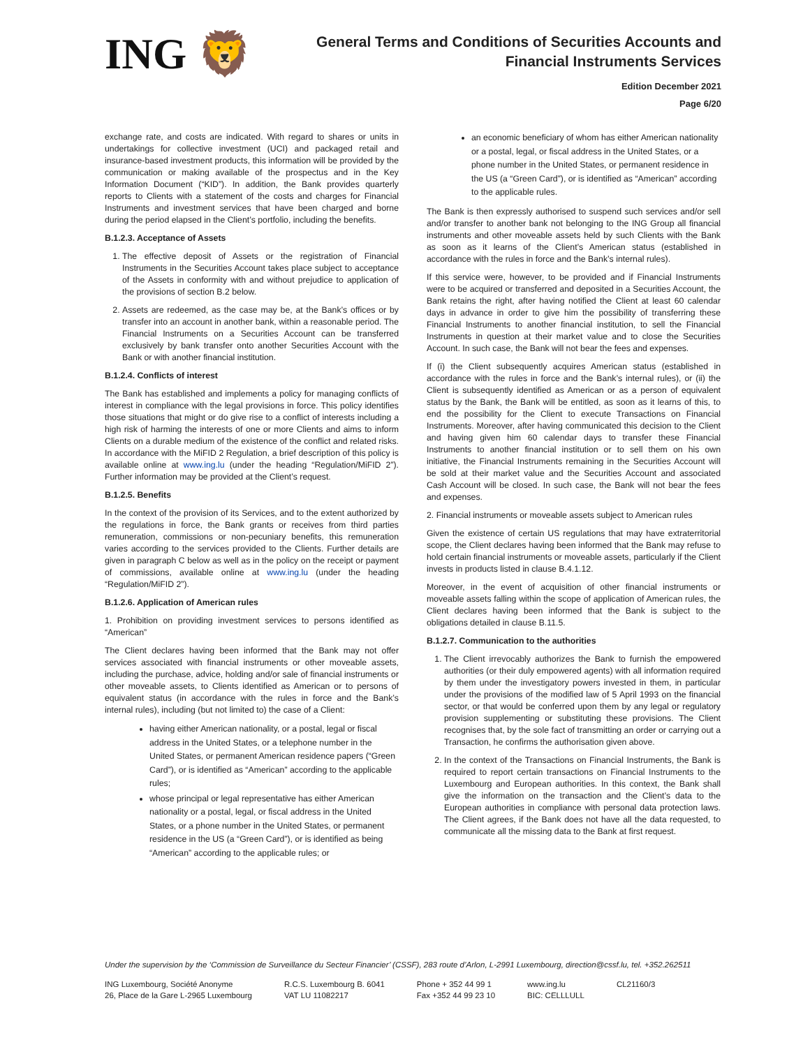ING 🦁
General Terms and Conditions of Securities Accounts and
Financial Instruments Services
Edition December 2021
Page 6/20
exchange rate, and costs are indicated. With regard to shares or units in undertakings for collective investment (UCI) and packaged retail and insurance-based investment products, this information will be provided by the communication or making available of the prospectus and in the Key Information Document (“KID”). In addition, the Bank provides quarterly reports to Clients with a statement of the costs and charges for Financial Instruments and investment services that have been charged and borne during the period elapsed in the Client’s portfolio, including the benefits.
B.1.2.3. Acceptance of Assets
1. The effective deposit of Assets or the registration of Financial Instruments in the Securities Account takes place subject to acceptance of the Assets in conformity with and without prejudice to application of the provisions of section B.2 below.
2. Assets are redeemed, as the case may be, at the Bank’s offices or by transfer into an account in another bank, within a reasonable period. The Financial Instruments on a Securities Account can be transferred exclusively by bank transfer onto another Securities Account with the Bank or with another financial institution.
B.1.2.4. Conflicts of interest
The Bank has established and implements a policy for managing conflicts of interest in compliance with the legal provisions in force. This policy identifies those situations that might or do give rise to a conflict of interests including a high risk of harming the interests of one or more Clients and aims to inform Clients on a durable medium of the existence of the conflict and related risks. In accordance with the MiFID 2 Regulation, a brief description of this policy is available online at www.ing.lu (under the heading “Regulation/MiFID 2”). Further information may be provided at the Client’s request.
B.1.2.5. Benefits
In the context of the provision of its Services, and to the extent authorized by the regulations in force, the Bank grants or receives from third parties remuneration, commissions or non-pecuniary benefits, this remuneration varies according to the services provided to the Clients. Further details are given in paragraph C below as well as in the policy on the receipt or payment of commissions, available online at www.ing.lu (under the heading “Regulation/MiFID 2”).
B.1.2.6. Application of American rules
1. Prohibition on providing investment services to persons identified as “American”
The Client declares having been informed that the Bank may not offer services associated with financial instruments or other moveable assets, including the purchase, advice, holding and/or sale of financial instruments or other moveable assets, to Clients identified as American or to persons of equivalent status (in accordance with the rules in force and the Bank’s internal rules), including (but not limited to) the case of a Client:
having either American nationality, or a postal, legal or fiscal address in the United States, or a telephone number in the United States, or permanent American residence papers (“Green Card”), or is identified as “American” according to the applicable rules;
whose principal or legal representative has either American nationality or a postal, legal, or fiscal address in the United States, or a phone number in the United States, or permanent residence in the US (a “Green Card”), or is identified as being “American” according to the applicable rules; or
an economic beneficiary of whom has either American nationality or a postal, legal, or fiscal address in the United States, or a phone number in the United States, or permanent residence in the US (a “Green Card”), or is identified as “American” according to the applicable rules.
The Bank is then expressly authorised to suspend such services and/or sell and/or transfer to another bank not belonging to the ING Group all financial instruments and other moveable assets held by such Clients with the Bank as soon as it learns of the Client’s American status (established in accordance with the rules in force and the Bank’s internal rules).
If this service were, however, to be provided and if Financial Instruments were to be acquired or transferred and deposited in a Securities Account, the Bank retains the right, after having notified the Client at least 60 calendar days in advance in order to give him the possibility of transferring these Financial Instruments to another financial institution, to sell the Financial Instruments in question at their market value and to close the Securities Account. In such case, the Bank will not bear the fees and expenses.
If (i) the Client subsequently acquires American status (established in accordance with the rules in force and the Bank’s internal rules), or (ii) the Client is subsequently identified as American or as a person of equivalent status by the Bank, the Bank will be entitled, as soon as it learns of this, to end the possibility for the Client to execute Transactions on Financial Instruments. Moreover, after having communicated this decision to the Client and having given him 60 calendar days to transfer these Financial Instruments to another financial institution or to sell them on his own initiative, the Financial Instruments remaining in the Securities Account will be sold at their market value and the Securities Account and associated Cash Account will be closed. In such case, the Bank will not bear the fees and expenses.
2. Financial instruments or moveable assets subject to American rules
Given the existence of certain US regulations that may have extraterritorial scope, the Client declares having been informed that the Bank may refuse to hold certain financial instruments or moveable assets, particularly if the Client invests in products listed in clause B.4.1.12.
Moreover, in the event of acquisition of other financial instruments or moveable assets falling within the scope of application of American rules, the Client declares having been informed that the Bank is subject to the obligations detailed in clause B.11.5.
B.1.2.7. Communication to the authorities
1. The Client irrevocably authorizes the Bank to furnish the empowered authorities (or their duly empowered agents) with all information required by them under the investigatory powers invested in them, in particular under the provisions of the modified law of 5 April 1993 on the financial sector, or that would be conferred upon them by any legal or regulatory provision supplementing or substituting these provisions. The Client recognises that, by the sole fact of transmitting an order or carrying out a Transaction, he confirms the authorisation given above.
2. In the context of the Transactions on Financial Instruments, the Bank is required to report certain transactions on Financial Instruments to the Luxembourg and European authorities. In this context, the Bank shall give the information on the transaction and the Client’s data to the European authorities in compliance with personal data protection laws. The Client agrees, if the Bank does not have all the data requested, to communicate all the missing data to the Bank at first request.
Under the supervision by the ‘Commission de Surveillance du Secteur Financier’ (CSSF), 283 route d’Arlon, L-2991 Luxembourg, direction@cssf.lu, tel. +352.262511
ING Luxembourg, Société Anonyme
26, Place de la Gare L-2965 Luxembourg
R.C.S. Luxembourg B. 6041
VAT LU 11082217
Phone + 352 44 99 1
Fax +352 44 99 23 10
www.ing.lu
BIC: CELLLULL
CL21160/3